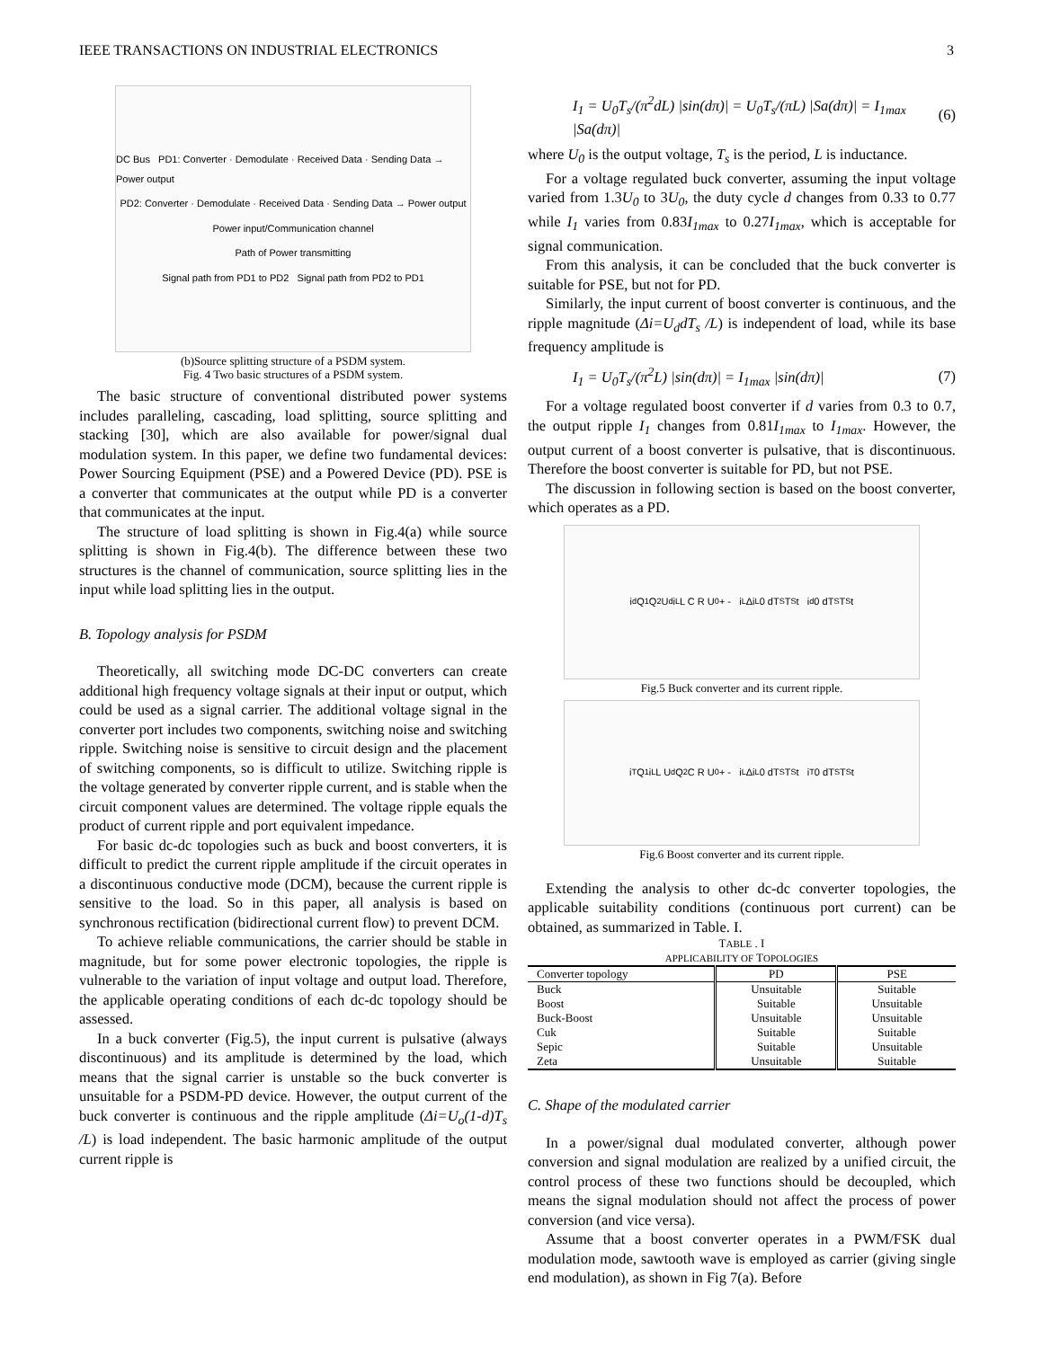IEEE TRANSACTIONS ON INDUSTRIAL ELECTRONICS 3
DC Bus PD1: Converter · Demodulate · Received Data · Sending Data → Power output
PD2: Converter · Demodulate · Received Data · Sending Data → Power output
Power input/Communication channel
Path of Power transmitting
Signal path from PD1 to PD2 Signal path from PD2 to PD1
(b)Source splitting structure of a PSDM system.
Fig. 4 Two basic structures of a PSDM system.
The basic structure of conventional distributed power systems includes paralleling, cascading, load splitting, source splitting and stacking [30], which are also available for power/signal dual modulation system. In this paper, we define two fundamental devices: Power Sourcing Equipment (PSE) and a Powered Device (PD). PSE is a converter that communicates at the output while PD is a converter that communicates at the input.
The structure of load splitting is shown in Fig.4(a) while source splitting is shown in Fig.4(b). The difference between these two structures is the channel of communication, source splitting lies in the input while load splitting lies in the output.
B. Topology analysis for PSDM
Theoretically, all switching mode DC-DC converters can create additional high frequency voltage signals at their input or output, which could be used as a signal carrier. The additional voltage signal in the converter port includes two components, switching noise and switching ripple. Switching noise is sensitive to circuit design and the placement of switching components, so is difficult to utilize. Switching ripple is the voltage generated by converter ripple current, and is stable when the circuit component values are determined. The voltage ripple equals the product of current ripple and port equivalent impedance.
For basic dc-dc topologies such as buck and boost converters, it is difficult to predict the current ripple amplitude if the circuit operates in a discontinuous conductive mode (DCM), because the current ripple is sensitive to the load. So in this paper, all analysis is based on synchronous rectification (bidirectional current flow) to prevent DCM.
To achieve reliable communications, the carrier should be stable in magnitude, but for some power electronic topologies, the ripple is vulnerable to the variation of input voltage and output load. Therefore, the applicable operating conditions of each dc-dc topology should be assessed.
In a buck converter (Fig.5), the input current is pulsative (always discontinuous) and its amplitude is determined by the load, which means that the signal carrier is unstable so the buck converter is unsuitable for a PSDM-PD device. However, the output current of the buck converter is continuous and the ripple amplitude (Δi=U<sub>o</sub>(1-d)T<sub>s</sub> /L) is load independent. The basic harmonic amplitude of the output current ripple is
I<sub>1</sub> = U<sub>0</sub>T<sub>s</sub>/(π<sup>2</sup>dL) |sin(dπ)| = U<sub>0</sub>T<sub>s</sub>/(πL) |Sa(dπ)| = I<sub>1max</sub> |Sa(dπ)| (6)
where U<sub>0</sub> is the output voltage, T<sub>s</sub> is the period, L is inductance.
For a voltage regulated buck converter, assuming the input voltage varied from 1.3U<sub>0</sub> to 3U<sub>0</sub>, the duty cycle d changes from 0.33 to 0.77 while I<sub>1</sub> varies from 0.83I<sub>1max</sub> to 0.27I<sub>1max</sub>, which is acceptable for signal communication.
From this analysis, it can be concluded that the buck converter is suitable for PSE, but not for PD.
Similarly, the input current of boost converter is continuous, and the ripple magnitude (Δi=U<sub>d</sub>dT<sub>s</sub> /L) is independent of load, while its base frequency amplitude is
I<sub>1</sub> = U<sub>0</sub>T<sub>s</sub>/(π<sup>2</sup>L) |sin(dπ)| = I<sub>1max</sub> |sin(dπ)| (7)
For a voltage regulated boost converter if d varies from 0.3 to 0.7, the output ripple I<sub>1</sub> changes from 0.81I<sub>1max</sub> to I<sub>1max</sub>. However, the output current of a boost converter is pulsative, that is discontinuous. Therefore the boost converter is suitable for PD, but not PSE.
The discussion in following section is based on the boost converter, which operates as a PD.
i<sub>d</sub> Q<sub>1</sub> Q<sub>2</sub> U<sub>d</sub> i<sub>L</sub> L C R U<sub>0</sub> + - i<sub>L</sub> Δi<sub>L</sub> 0 dT<sub>S</sub> T<sub>S</sub> t i<sub>d</sub> 0 dT<sub>S</sub> T<sub>S</sub> t
Fig.5 Buck converter and its current ripple.
i<sub>T</sub> Q<sub>1</sub> i<sub>L</sub> L U<sub>d</sub> Q<sub>2</sub> C R U<sub>0</sub> + - i<sub>L</sub> Δi<sub>L</sub> 0 dT<sub>S</sub> T<sub>S</sub> t i<sub>T</sub> 0 dT<sub>S</sub> T<sub>S</sub> t
Fig.6 Boost converter and its current ripple.
Extending the analysis to other dc-dc converter topologies, the applicable suitability conditions (continuous port current) can be obtained, as summarized in Table. I.
TABLE . I
APPLICABILITY OF TOPOLOGIES
| Converter topology | PD | PSE |
| --- | --- | --- |
| Buck | Unsuitable | Suitable |
| Boost | Suitable | Unsuitable |
| Buck-Boost | Unsuitable | Unsuitable |
| Cuk | Suitable | Suitable |
| Sepic | Suitable | Unsuitable |
| Zeta | Unsuitable | Suitable |
C. Shape of the modulated carrier
In a power/signal dual modulated converter, although power conversion and signal modulation are realized by a unified circuit, the control process of these two functions should be decoupled, which means the signal modulation should not affect the process of power conversion (and vice versa).
Assume that a boost converter operates in a PWM/FSK dual modulation mode, sawtooth wave is employed as carrier (giving single end modulation), as shown in Fig 7(a). Before